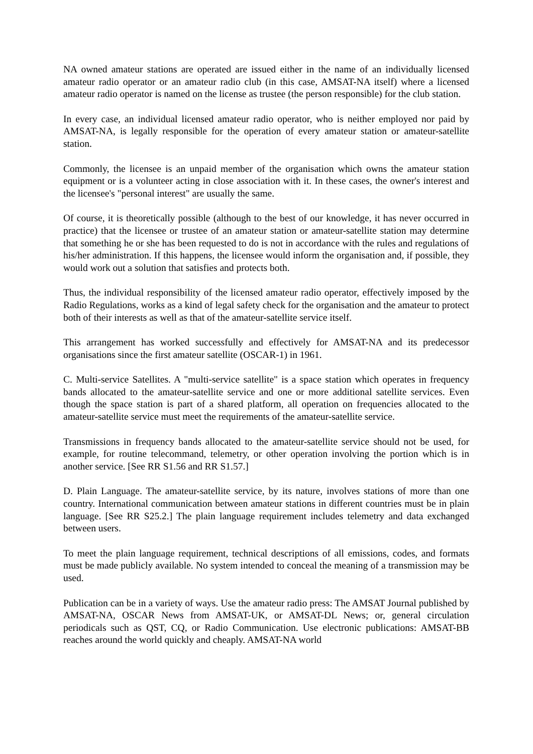NA owned amateur stations are operated are issued either in the name of an individually licensed amateur radio operator or an amateur radio club (in this case, AMSAT-NA itself) where a licensed amateur radio operator is named on the license as trustee (the person responsible) for the club station.
In every case, an individual licensed amateur radio operator, who is neither employed nor paid by AMSAT-NA, is legally responsible for the operation of every amateur station or amateur-satellite station.
Commonly, the licensee is an unpaid member of the organisation which owns the amateur station equipment or is a volunteer acting in close association with it. In these cases, the owner's interest and the licensee's "personal interest" are usually the same.
Of course, it is theoretically possible (although to the best of our knowledge, it has never occurred in practice) that the licensee or trustee of an amateur station or amateur-satellite station may determine that something he or she has been requested to do is not in accordance with the rules and regulations of his/her administration. If this happens, the licensee would inform the organisation and, if possible, they would work out a solution that satisfies and protects both.
Thus, the individual responsibility of the licensed amateur radio operator, effectively imposed by the Radio Regulations, works as a kind of legal safety check for the organisation and the amateur to protect both of their interests as well as that of the amateur-satellite service itself.
This arrangement has worked successfully and effectively for AMSAT-NA and its predecessor organisations since the first amateur satellite (OSCAR-1) in 1961.
C. Multi-service Satellites. A "multi-service satellite" is a space station which operates in frequency bands allocated to the amateur-satellite service and one or more additional satellite services. Even though the space station is part of a shared platform, all operation on frequencies allocated to the amateur-satellite service must meet the requirements of the amateur-satellite service.
Transmissions in frequency bands allocated to the amateur-satellite service should not be used, for example, for routine telecommand, telemetry, or other operation involving the portion which is in another service. [See RR S1.56 and RR S1.57.]
D. Plain Language. The amateur-satellite service, by its nature, involves stations of more than one country. International communication between amateur stations in different countries must be in plain language. [See RR S25.2.] The plain language requirement includes telemetry and data exchanged between users.
To meet the plain language requirement, technical descriptions of all emissions, codes, and formats must be made publicly available. No system intended to conceal the meaning of a transmission may be used.
Publication can be in a variety of ways. Use the amateur radio press: The AMSAT Journal published by AMSAT-NA, OSCAR News from AMSAT-UK, or AMSAT-DL News; or, general circulation periodicals such as QST, CQ, or Radio Communication. Use electronic publications: AMSAT-BB reaches around the world quickly and cheaply. AMSAT-NA world